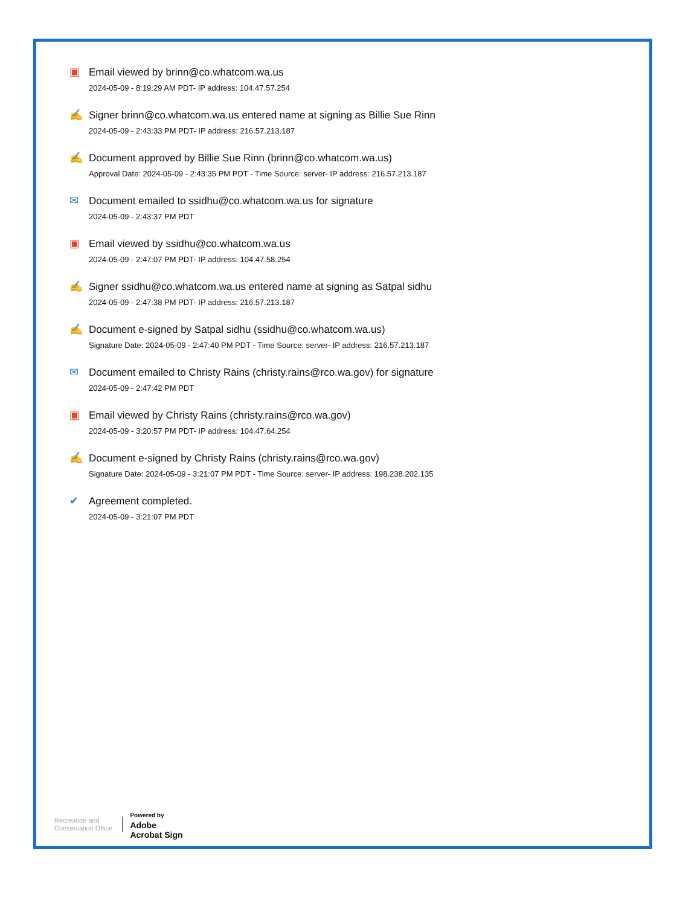▣
Email viewed by brinn@co.whatcom.wa.us
2024-05-09 - 8:19:29 AM PDT- IP address: 104.47.57.254
✍
Signer brinn@co.whatcom.wa.us entered name at signing as Billie Sue Rinn
2024-05-09 - 2:43:33 PM PDT- IP address: 216.57.213.187
✍
Document approved by Billie Sue Rinn (brinn@co.whatcom.wa.us)
Approval Date: 2024-05-09 - 2:43:35 PM PDT - Time Source: server- IP address: 216.57.213.187
✉
Document emailed to ssidhu@co.whatcom.wa.us for signature
2024-05-09 - 2:43:37 PM PDT
▣
Email viewed by ssidhu@co.whatcom.wa.us
2024-05-09 - 2:47:07 PM PDT- IP address: 104.47.58.254
✍
Signer ssidhu@co.whatcom.wa.us entered name at signing as Satpal sidhu
2024-05-09 - 2:47:38 PM PDT- IP address: 216.57.213.187
✍
Document e-signed by Satpal sidhu (ssidhu@co.whatcom.wa.us)
Signature Date: 2024-05-09 - 2:47:40 PM PDT - Time Source: server- IP address: 216.57.213.187
✉
Document emailed to Christy Rains (christy.rains@rco.wa.gov) for signature
2024-05-09 - 2:47:42 PM PDT
▣
Email viewed by Christy Rains (christy.rains@rco.wa.gov)
2024-05-09 - 3:20:57 PM PDT- IP address: 104.47.64.254
✍
Document e-signed by Christy Rains (christy.rains@rco.wa.gov)
Signature Date: 2024-05-09 - 3:21:07 PM PDT - Time Source: server- IP address: 198.238.202.135
✔
Agreement completed.
2024-05-09 - 3:21:07 PM PDT
Recreation and
Conservation Office
Powered by
Adobe
Acrobat Sign